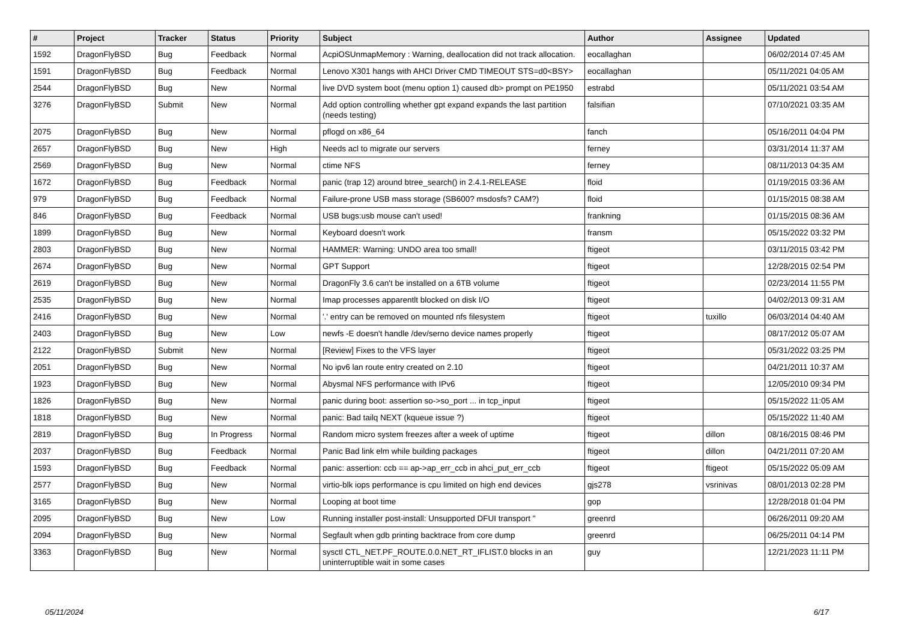| # | Project | Tracker | Status | Priority | Subject | Author | Assignee | Updated |
| --- | --- | --- | --- | --- | --- | --- | --- | --- |
| 1592 | DragonFlyBSD | Bug | Feedback | Normal | AcpiOSUnmapMemory : Warning, deallocation did not track allocation. | eocallaghan | | 06/02/2014 07:45 AM |
| 1591 | DragonFlyBSD | Bug | Feedback | Normal | Lenovo X301 hangs with AHCI Driver CMD TIMEOUT STS=d0<BSY> | eocallaghan | | 05/11/2021 04:05 AM |
| 2544 | DragonFlyBSD | Bug | New | Normal | live DVD system boot (menu option 1) caused db> prompt on PE1950 | estrabd | | 05/11/2021 03:54 AM |
| 3276 | DragonFlyBSD | Submit | New | Normal | Add option controlling whether gpt expand expands the last partition (needs testing) | falsifian | | 07/10/2021 03:35 AM |
| 2075 | DragonFlyBSD | Bug | New | Normal | pflogd on x86_64 | fanch | | 05/16/2011 04:04 PM |
| 2657 | DragonFlyBSD | Bug | New | High | Needs acl to migrate our servers | ferney | | 03/31/2014 11:37 AM |
| 2569 | DragonFlyBSD | Bug | New | Normal | ctime NFS | ferney | | 08/11/2013 04:35 AM |
| 1672 | DragonFlyBSD | Bug | Feedback | Normal | panic (trap 12) around btree_search() in 2.4.1-RELEASE | floid | | 01/19/2015 03:36 AM |
| 979 | DragonFlyBSD | Bug | Feedback | Normal | Failure-prone USB mass storage (SB600? msdosfs? CAM?) | floid | | 01/15/2015 08:38 AM |
| 846 | DragonFlyBSD | Bug | Feedback | Normal | USB bugs:usb mouse can't used! | frankning | | 01/15/2015 08:36 AM |
| 1899 | DragonFlyBSD | Bug | New | Normal | Keyboard doesn't work | fransm | | 05/15/2022 03:32 PM |
| 2803 | DragonFlyBSD | Bug | New | Normal | HAMMER: Warning: UNDO area too small! | ftigeot | | 03/11/2015 03:42 PM |
| 2674 | DragonFlyBSD | Bug | New | Normal | GPT Support | ftigeot | | 12/28/2015 02:54 PM |
| 2619 | DragonFlyBSD | Bug | New | Normal | DragonFly 3.6 can't be installed on a 6TB volume | ftigeot | | 02/23/2014 11:55 PM |
| 2535 | DragonFlyBSD | Bug | New | Normal | Imap processes apparentlt blocked on disk I/O | ftigeot | | 04/02/2013 09:31 AM |
| 2416 | DragonFlyBSD | Bug | New | Normal | '.' entry can be removed on mounted nfs filesystem | ftigeot | tuxillo | 06/03/2014 04:40 AM |
| 2403 | DragonFlyBSD | Bug | New | Low | newfs -E doesn't handle /dev/serno device names properly | ftigeot | | 08/17/2012 05:07 AM |
| 2122 | DragonFlyBSD | Submit | New | Normal | [Review] Fixes to the VFS layer | ftigeot | | 05/31/2022 03:25 PM |
| 2051 | DragonFlyBSD | Bug | New | Normal | No ipv6 lan route entry created on 2.10 | ftigeot | | 04/21/2011 10:37 AM |
| 1923 | DragonFlyBSD | Bug | New | Normal | Abysmal NFS performance with IPv6 | ftigeot | | 12/05/2010 09:34 PM |
| 1826 | DragonFlyBSD | Bug | New | Normal | panic during boot: assertion so->so_port ... in tcp_input | ftigeot | | 05/15/2022 11:05 AM |
| 1818 | DragonFlyBSD | Bug | New | Normal | panic: Bad tailq NEXT (kqueue issue ?) | ftigeot | | 05/15/2022 11:40 AM |
| 2819 | DragonFlyBSD | Bug | In Progress | Normal | Random micro system freezes after a week of uptime | ftigeot | dillon | 08/16/2015 08:46 PM |
| 2037 | DragonFlyBSD | Bug | Feedback | Normal | Panic Bad link elm while building packages | ftigeot | dillon | 04/21/2011 07:20 AM |
| 1593 | DragonFlyBSD | Bug | Feedback | Normal | panic: assertion: ccb == ap->ap_err_ccb in ahci_put_err_ccb | ftigeot | ftigeot | 05/15/2022 05:09 AM |
| 2577 | DragonFlyBSD | Bug | New | Normal | virtio-blk iops performance is cpu limited on high end devices | gjs278 | vsrinivas | 08/01/2013 02:28 PM |
| 3165 | DragonFlyBSD | Bug | New | Normal | Looping at boot time | gop | | 12/28/2018 01:04 PM |
| 2095 | DragonFlyBSD | Bug | New | Low | Running installer post-install: Unsupported DFUI transport " | greenrd | | 06/26/2011 09:20 AM |
| 2094 | DragonFlyBSD | Bug | New | Normal | Segfault when gdb printing backtrace from core dump | greenrd | | 06/25/2011 04:14 PM |
| 3363 | DragonFlyBSD | Bug | New | Normal | sysctl CTL_NET.PF_ROUTE.0.0.NET_RT_IFLIST.0 blocks in an uninterruptible wait in some cases | guy | | 12/21/2023 11:11 PM |
05/11/2024 6/17